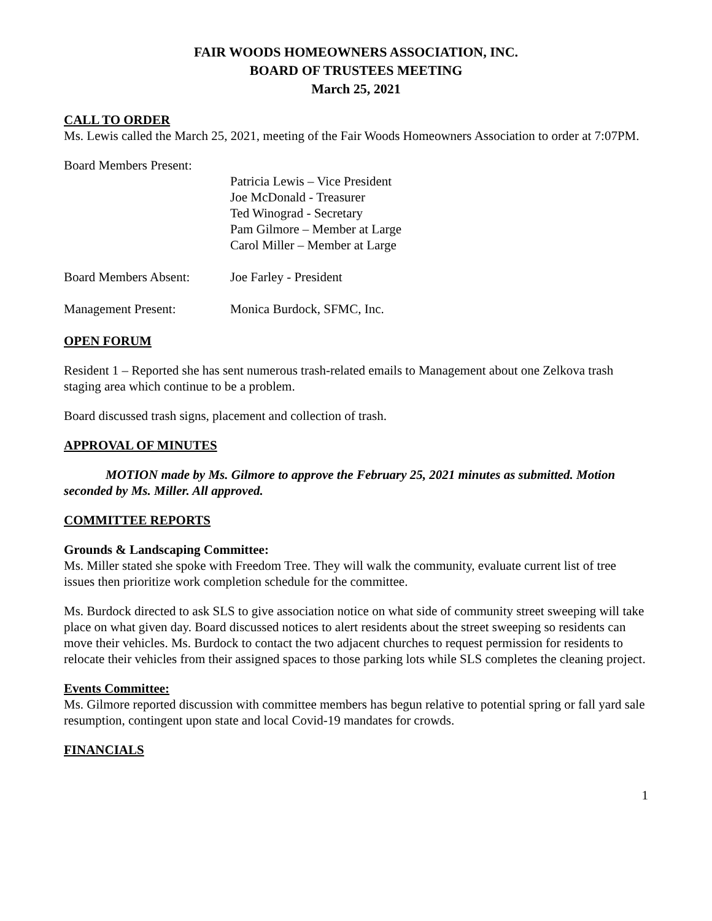FAIR WOODS HOMEOWNERS ASSOCIATION, INC.
BOARD OF TRUSTEES MEETING
March 25, 2021
CALL TO ORDER
Ms. Lewis called the March 25, 2021, meeting of the Fair Woods Homeowners Association to order at 7:07PM.
Board Members Present:
Patricia Lewis – Vice President
Joe McDonald - Treasurer
Ted Winograd - Secretary
Pam Gilmore – Member at Large
Carol Miller – Member at Large
Board Members Absent: Joe Farley - President
Management Present: Monica Burdock, SFMC, Inc.
OPEN FORUM
Resident 1 – Reported she has sent numerous trash-related emails to Management about one Zelkova trash staging area which continue to be a problem.
Board discussed trash signs, placement and collection of trash.
APPROVAL OF MINUTES
MOTION made by Ms. Gilmore to approve the February 25, 2021 minutes as submitted. Motion seconded by Ms. Miller. All approved.
COMMITTEE REPORTS
Grounds & Landscaping Committee:
Ms. Miller stated she spoke with Freedom Tree. They will walk the community, evaluate current list of tree issues then prioritize work completion schedule for the committee.
Ms. Burdock directed to ask SLS to give association notice on what side of community street sweeping will take place on what given day. Board discussed notices to alert residents about the street sweeping so residents can move their vehicles. Ms. Burdock to contact the two adjacent churches to request permission for residents to relocate their vehicles from their assigned spaces to those parking lots while SLS completes the cleaning project.
Events Committee:
Ms. Gilmore reported discussion with committee members has begun relative to potential spring or fall yard sale resumption, contingent upon state and local Covid-19 mandates for crowds.
FINANCIALS
1